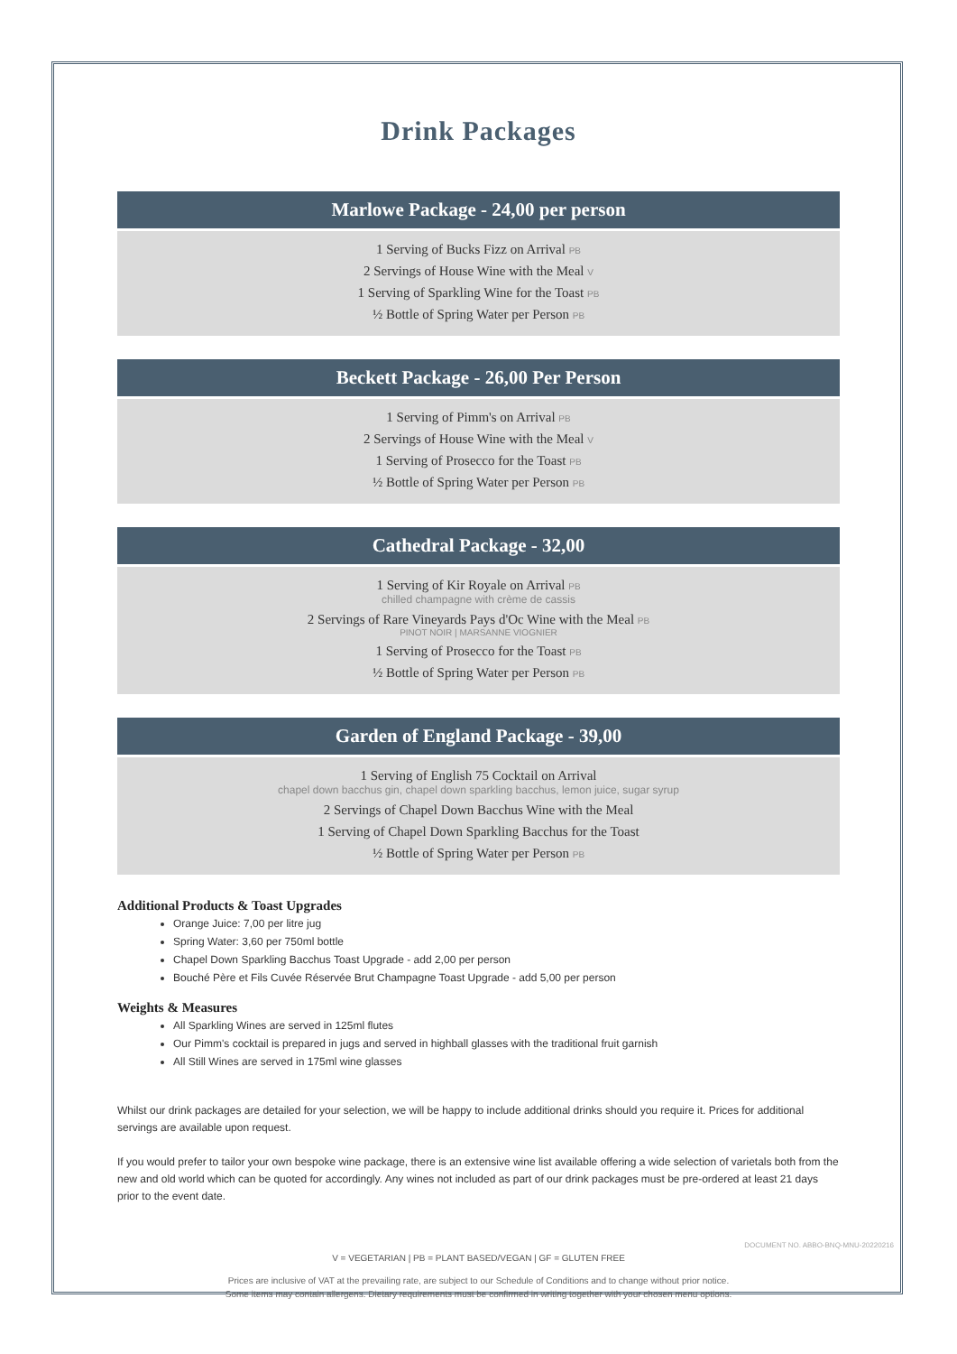Drink Packages
Marlowe Package - 24,00 per person
1 Serving of Bucks Fizz on Arrival PB
2 Servings of House Wine with the Meal V
1 Serving of Sparkling Wine for the Toast PB
½ Bottle of Spring Water per Person PB
Beckett Package - 26,00 Per Person
1 Serving of Pimm's on Arrival PB
2 Servings of House Wine with the Meal V
1 Serving of Prosecco for the Toast PB
½ Bottle of Spring Water per Person PB
Cathedral Package - 32,00
1 Serving of Kir Royale on Arrival PB
chilled champagne with crème de cassis
2 Servings of Rare Vineyards Pays d'Oc Wine with the Meal PB
PINOT NOIR | MARSANNE VIOGNIER
1 Serving of Prosecco for the Toast PB
½ Bottle of Spring Water per Person PB
Garden of England Package - 39,00
1 Serving of English 75 Cocktail on Arrival
chapel down bacchus gin, chapel down sparkling bacchus, lemon juice, sugar syrup
2 Servings of Chapel Down Bacchus Wine with the Meal
1 Serving of Chapel Down Sparkling Bacchus for the Toast
½ Bottle of Spring Water per Person PB
Additional Products & Toast Upgrades
Orange Juice: 7,00 per litre jug
Spring Water: 3,60 per 750ml bottle
Chapel Down Sparkling Bacchus Toast Upgrade - add 2,00 per person
Bouché Père et Fils Cuvée Réservée Brut Champagne Toast Upgrade - add 5,00 per person
Weights & Measures
All Sparkling Wines are served in 125ml flutes
Our Pimm's cocktail is prepared in jugs and served in highball glasses with the traditional fruit garnish
All Still Wines are served in 175ml wine glasses
Whilst our drink packages are detailed for your selection, we will be happy to include additional drinks should you require it. Prices for additional servings are available upon request.
If you would prefer to tailor your own bespoke wine package, there is an extensive wine list available offering a wide selection of varietals both from the new and old world which can be quoted for accordingly. Any wines not included as part of our drink packages must be pre-ordered at least 21 days prior to the event date.
DOCUMENT NO. ABBO-BNQ-MNU-20220216
V = VEGETARIAN | PB = PLANT BASED/VEGAN | GF = GLUTEN FREE
Prices are inclusive of VAT at the prevailing rate, are subject to our Schedule of Conditions and to change without prior notice.
Some items may contain allergens. Dietary requirements must be confirmed in writing together with your chosen menu options.